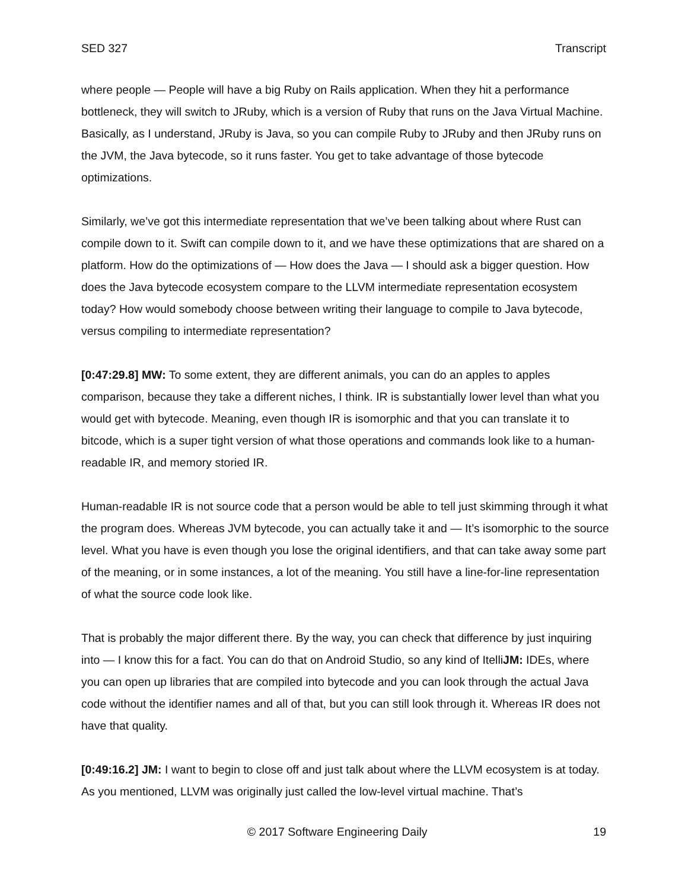SED 327 Transcript
where people — People will have a big Ruby on Rails application. When they hit a performance bottleneck, they will switch to JRuby, which is a version of Ruby that runs on the Java Virtual Machine. Basically, as I understand, JRuby is Java, so you can compile Ruby to JRuby and then JRuby runs on the JVM, the Java bytecode, so it runs faster. You get to take advantage of those bytecode optimizations.
Similarly, we’ve got this intermediate representation that we’ve been talking about where Rust can compile down to it. Swift can compile down to it, and we have these optimizations that are shared on a platform. How do the optimizations of — How does the Java — I should ask a bigger question. How does the Java bytecode ecosystem compare to the LLVM intermediate representation ecosystem today? How would somebody choose between writing their language to compile to Java bytecode, versus compiling to intermediate representation?
[0:47:29.8] MW: To some extent, they are different animals, you can do an apples to apples comparison, because they take a different niches, I think. IR is substantially lower level than what you would get with bytecode. Meaning, even though IR is isomorphic and that you can translate it to bitcode, which is a super tight version of what those operations and commands look like to a human-readable IR, and memory storied IR.
Human-readable IR is not source code that a person would be able to tell just skimming through it what the program does. Whereas JVM bytecode, you can actually take it and — It’s isomorphic to the source level. What you have is even though you lose the original identifiers, and that can take away some part of the meaning, or in some instances, a lot of the meaning. You still have a line-for-line representation of what the source code look like.
That is probably the major different there. By the way, you can check that difference by just inquiring into — I know this for a fact. You can do that on Android Studio, so any kind of ItelliJM: IDEs, where you can open up libraries that are compiled into bytecode and you can look through the actual Java code without the identifier names and all of that, but you can still look through it. Whereas IR does not have that quality.
[0:49:16.2] JM: I want to begin to close off and just talk about where the LLVM ecosystem is at today. As you mentioned, LLVM was originally just called the low-level virtual machine. That’s
© 2017 Software Engineering Daily 19